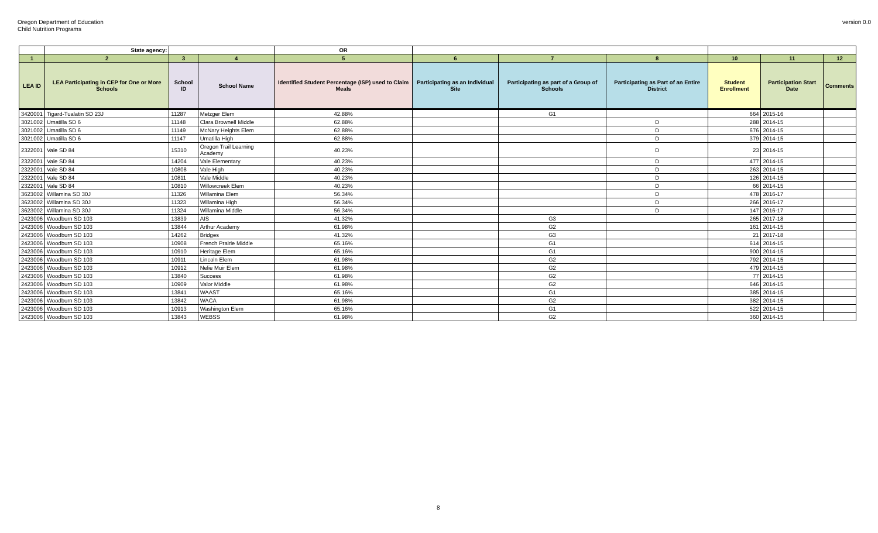Oregon Department of Education
Child Nutrition Programs
version 0.0
| | State agency: | | | OR | | | | | | |
| 1 | 2 | 3 | 4 | 5 | 6 | 7 | 8 | 10 | 11 | 12 |
| LEA ID | LEA Participating in CEP for One or More Schools | School ID | School Name | Identified Student Percentage (ISP) used to Claim Meals | Participating as an Individual Site | Participating as part of a Group of Schools | Participating as Part of an Entire District | Student Enrollment | Participation Start Date | Comments |
| 3420001 | Tigard-Tualatin SD 23J | 11287 | Metzger Elem | 42.88% | | G1 | | 664 | 2015-16 | |
| 3021002 | Umatilla SD 6 | 11148 | Clara Brownell Middle | 62.88% | | | D | 288 | 2014-15 | |
| 3021002 | Umatilla SD 6 | 11149 | McNary Heights Elem | 62.88% | | | D | 676 | 2014-15 | |
| 3021002 | Umatilla SD 6 | 11147 | Umatilla High | 62.88% | | | D | 379 | 2014-15 | |
| 2322001 | Vale SD 84 | 15310 | Oregon Trail Learning Academy | 40.23% | | | D | 23 | 2014-15 | |
| 2322001 | Vale SD 84 | 14204 | Vale Elementary | 40.23% | | | D | 477 | 2014-15 | |
| 2322001 | Vale SD 84 | 10808 | Vale High | 40.23% | | | D | 263 | 2014-15 | |
| 2322001 | Vale SD 84 | 10811 | Vale Middle | 40.23% | | | D | 126 | 2014-15 | |
| 2322001 | Vale SD 84 | 10810 | Willowcreek Elem | 40.23% | | | D | 66 | 2014-15 | |
| 3623002 | Willamina SD 30J | 11326 | Willamina Elem | 56.34% | | | D | 478 | 2016-17 | |
| 3623002 | Willamina SD 30J | 11323 | Willamina High | 56.34% | | | D | 266 | 2016-17 | |
| 3623002 | Willamina SD 30J | 11324 | Willamina Middle | 56.34% | | | D | 147 | 2016-17 | |
| 2423006 | Woodburn SD 103 | 13839 | AIS | 41.32% | | G3 | | 265 | 2017-18 | |
| 2423006 | Woodburn SD 103 | 13844 | Arthur Academy | 61.98% | | G2 | | 161 | 2014-15 | |
| 2423006 | Woodburn SD 103 | 14262 | Bridges | 41.32% | | G3 | | 21 | 2017-18 | |
| 2423006 | Woodburn SD 103 | 10908 | French Prairie Middle | 65.16% | | G1 | | 614 | 2014-15 | |
| 2423006 | Woodburn SD 103 | 10910 | Heritage Elem | 65.16% | | G1 | | 900 | 2014-15 | |
| 2423006 | Woodburn SD 103 | 10911 | Lincoln Elem | 61.98% | | G2 | | 792 | 2014-15 | |
| 2423006 | Woodburn SD 103 | 10912 | Nelie Muir Elem | 61.98% | | G2 | | 479 | 2014-15 | |
| 2423006 | Woodburn SD 103 | 13840 | Success | 61.98% | | G2 | | 77 | 2014-15 | |
| 2423006 | Woodburn SD 103 | 10909 | Valor Middle | 61.98% | | G2 | | 646 | 2014-15 | |
| 2423006 | Woodburn SD 103 | 13841 | WAAST | 65.16% | | G1 | | 385 | 2014-15 | |
| 2423006 | Woodburn SD 103 | 13842 | WACA | 61.98% | | G2 | | 382 | 2014-15 | |
| 2423006 | Woodburn SD 103 | 10913 | Washington Elem | 65.16% | | G1 | | 522 | 2014-15 | |
| 2423006 | Woodburn SD 103 | 13843 | WEBSS | 61.98% | | G2 | | 360 | 2014-15 | |
8